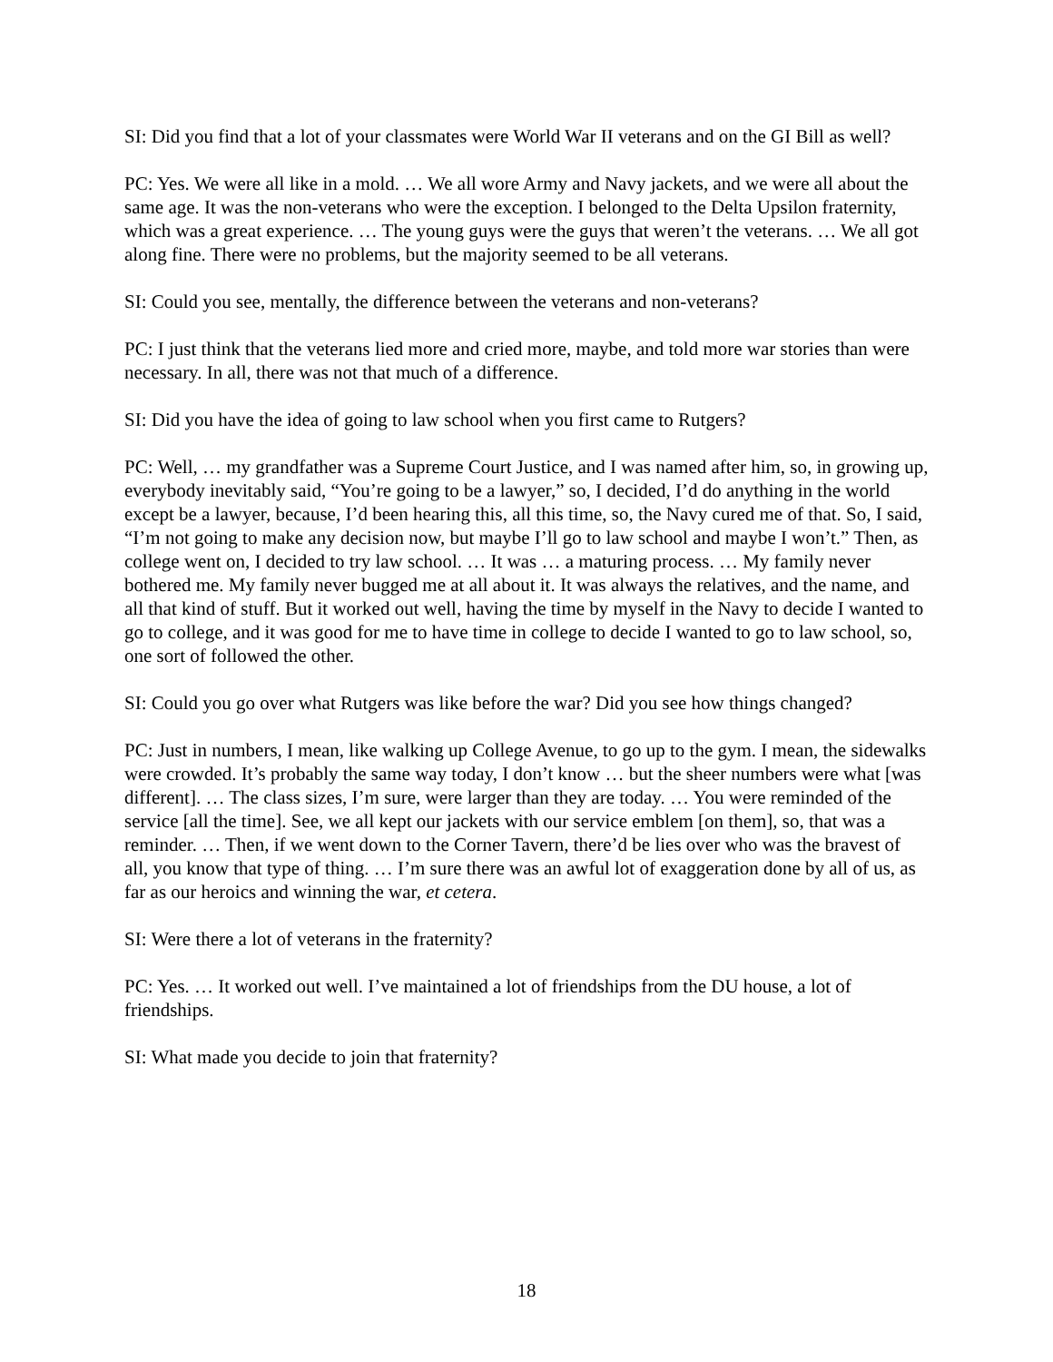SI: Did you find that a lot of your classmates were World War II veterans and on the GI Bill as well?
PC: Yes. We were all like in a mold. … We all wore Army and Navy jackets, and we were all about the same age. It was the non-veterans who were the exception. I belonged to the Delta Upsilon fraternity, which was a great experience. … The young guys were the guys that weren’t the veterans. … We all got along fine. There were no problems, but the majority seemed to be all veterans.
SI: Could you see, mentally, the difference between the veterans and non-veterans?
PC: I just think that the veterans lied more and cried more, maybe, and told more war stories than were necessary. In all, there was not that much of a difference.
SI: Did you have the idea of going to law school when you first came to Rutgers?
PC: Well, … my grandfather was a Supreme Court Justice, and I was named after him, so, in growing up, everybody inevitably said, “You’re going to be a lawyer,” so, I decided, I’d do anything in the world except be a lawyer, because, I’d been hearing this, all this time, so, the Navy cured me of that. So, I said, “I’m not going to make any decision now, but maybe I’ll go to law school and maybe I won’t.” Then, as college went on, I decided to try law school. … It was … a maturing process. … My family never bothered me. My family never bugged me at all about it. It was always the relatives, and the name, and all that kind of stuff. But it worked out well, having the time by myself in the Navy to decide I wanted to go to college, and it was good for me to have time in college to decide I wanted to go to law school, so, one sort of followed the other.
SI: Could you go over what Rutgers was like before the war? Did you see how things changed?
PC: Just in numbers, I mean, like walking up College Avenue, to go up to the gym. I mean, the sidewalks were crowded. It’s probably the same way today, I don’t know … but the sheer numbers were what [was different]. … The class sizes, I’m sure, were larger than they are today. … You were reminded of the service [all the time]. See, we all kept our jackets with our service emblem [on them], so, that was a reminder. … Then, if we went down to the Corner Tavern, there’d be lies over who was the bravest of all, you know that type of thing. … I’m sure there was an awful lot of exaggeration done by all of us, as far as our heroics and winning the war, et cetera.
SI: Were there a lot of veterans in the fraternity?
PC: Yes. … It worked out well. I’ve maintained a lot of friendships from the DU house, a lot of friendships.
SI: What made you decide to join that fraternity?
18